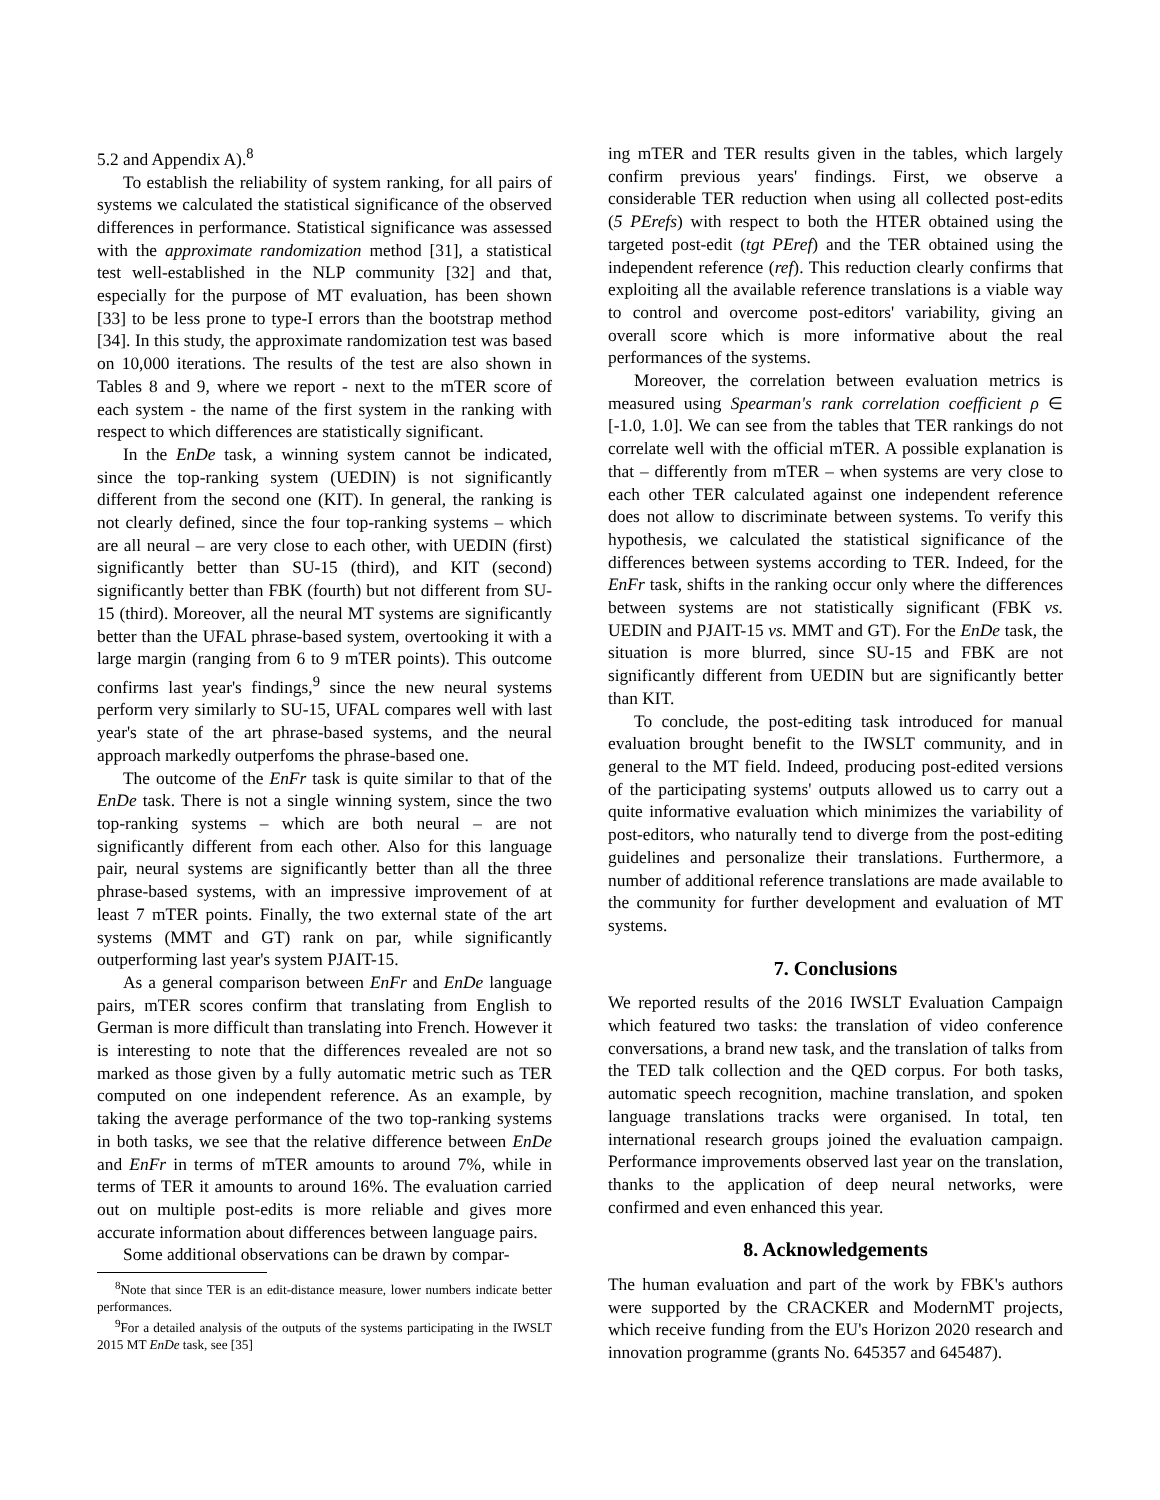5.2 and Appendix A).<sup>8</sup>
To establish the reliability of system ranking, for all pairs of systems we calculated the statistical significance of the observed differences in performance. Statistical significance was assessed with the approximate randomization method [31], a statistical test well-established in the NLP community [32] and that, especially for the purpose of MT evaluation, has been shown [33] to be less prone to type-I errors than the bootstrap method [34]. In this study, the approximate randomization test was based on 10,000 iterations. The results of the test are also shown in Tables 8 and 9, where we report - next to the mTER score of each system - the name of the first system in the ranking with respect to which differences are statistically significant.
In the EnDe task, a winning system cannot be indicated, since the top-ranking system (UEDIN) is not significantly different from the second one (KIT). In general, the ranking is not clearly defined, since the four top-ranking systems – which are all neural – are very close to each other, with UEDIN (first) significantly better than SU-15 (third), and KIT (second) significantly better than FBK (fourth) but not different from SU-15 (third). Moreover, all the neural MT systems are significantly better than the UFAL phrase-based system, overtooking it with a large margin (ranging from 6 to 9 mTER points). This outcome confirms last year's findings,<sup>9</sup> since the new neural systems perform very similarly to SU-15, UFAL compares well with last year's state of the art phrase-based systems, and the neural approach markedly outperfoms the phrase-based one.
The outcome of the EnFr task is quite similar to that of the EnDe task. There is not a single winning system, since the two top-ranking systems – which are both neural – are not significantly different from each other. Also for this language pair, neural systems are significantly better than all the three phrase-based systems, with an impressive improvement of at least 7 mTER points. Finally, the two external state of the art systems (MMT and GT) rank on par, while significantly outperforming last year's system PJAIT-15.
As a general comparison between EnFr and EnDe language pairs, mTER scores confirm that translating from English to German is more difficult than translating into French. However it is interesting to note that the differences revealed are not so marked as those given by a fully automatic metric such as TER computed on one independent reference. As an example, by taking the average performance of the two top-ranking systems in both tasks, we see that the relative difference between EnDe and EnFr in terms of mTER amounts to around 7%, while in terms of TER it amounts to around 16%. The evaluation carried out on multiple post-edits is more reliable and gives more accurate information about differences between language pairs.
Some additional observations can be drawn by compar-
<sup>8</sup> Note that since TER is an edit-distance measure, lower numbers indicate better performances.
<sup>9</sup> For a detailed analysis of the outputs of the systems participating in the IWSLT 2015 MT EnDe task, see [35]
ing mTER and TER results given in the tables, which largely confirm previous years' findings. First, we observe a considerable TER reduction when using all collected post-edits (5 PErefs) with respect to both the HTER obtained using the targeted post-edit (tgt PEref) and the TER obtained using the independent reference (ref). This reduction clearly confirms that exploiting all the available reference translations is a viable way to control and overcome post-editors' variability, giving an overall score which is more informative about the real performances of the systems.
Moreover, the correlation between evaluation metrics is measured using Spearman's rank correlation coefficient ρ ∈ [-1.0, 1.0]. We can see from the tables that TER rankings do not correlate well with the official mTER. A possible explanation is that – differently from mTER – when systems are very close to each other TER calculated against one independent reference does not allow to discriminate between systems. To verify this hypothesis, we calculated the statistical significance of the differences between systems according to TER. Indeed, for the EnFr task, shifts in the ranking occur only where the differences between systems are not statistically significant (FBK vs. UEDIN and PJAIT-15 vs. MMT and GT). For the EnDe task, the situation is more blurred, since SU-15 and FBK are not significantly different from UEDIN but are significantly better than KIT.
To conclude, the post-editing task introduced for manual evaluation brought benefit to the IWSLT community, and in general to the MT field. Indeed, producing post-edited versions of the participating systems' outputs allowed us to carry out a quite informative evaluation which minimizes the variability of post-editors, who naturally tend to diverge from the post-editing guidelines and personalize their translations. Furthermore, a number of additional reference translations are made available to the community for further development and evaluation of MT systems.
7. Conclusions
We reported results of the 2016 IWSLT Evaluation Campaign which featured two tasks: the translation of video conference conversations, a brand new task, and the translation of talks from the TED talk collection and the QED corpus. For both tasks, automatic speech recognition, machine translation, and spoken language translations tracks were organised. In total, ten international research groups joined the evaluation campaign. Performance improvements observed last year on the translation, thanks to the application of deep neural networks, were confirmed and even enhanced this year.
8. Acknowledgements
The human evaluation and part of the work by FBK's authors were supported by the CRACKER and ModernMT projects, which receive funding from the EU's Horizon 2020 research and innovation programme (grants No. 645357 and 645487).